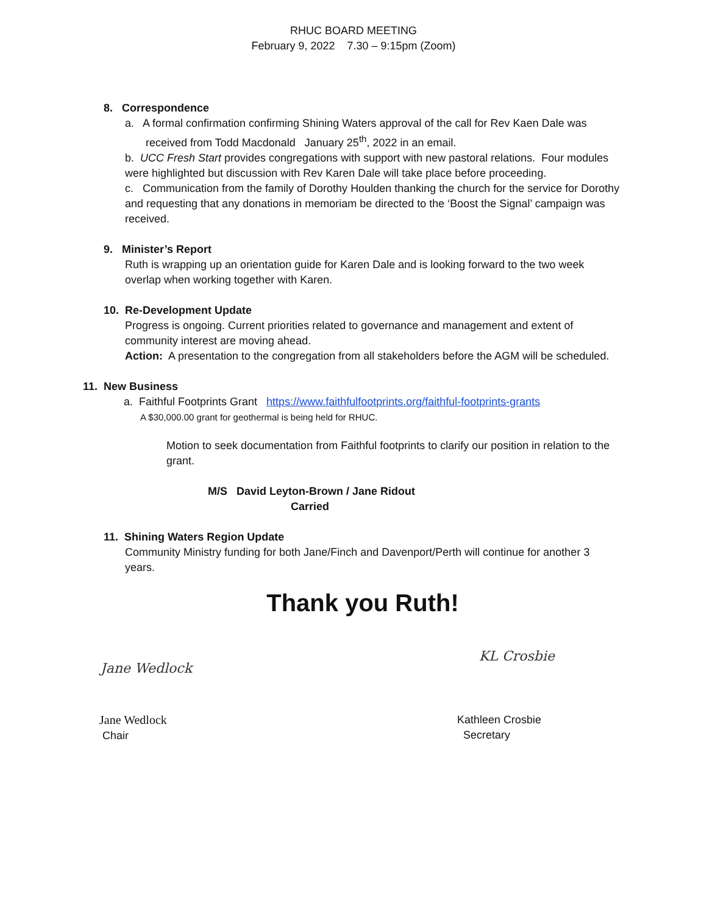RHUC BOARD MEETING
February 9, 2022 7.30 – 9:15pm (Zoom)
8. Correspondence
a. A formal confirmation confirming Shining Waters approval of the call for Rev Kaen Dale was received from Todd Macdonald January 25<sup>th</sup>, 2022 in an email.
b. UCC Fresh Start provides congregations with support with new pastoral relations. Four modules were highlighted but discussion with Rev Karen Dale will take place before proceeding.
c. Communication from the family of Dorothy Houlden thanking the church for the service for Dorothy and requesting that any donations in memoriam be directed to the ‘Boost the Signal’ campaign was received.
9. Minister’s Report
Ruth is wrapping up an orientation guide for Karen Dale and is looking forward to the two week overlap when working together with Karen.
10. Re-Development Update
Progress is ongoing. Current priorities related to governance and management and extent of community interest are moving ahead.
Action: A presentation to the congregation from all stakeholders before the AGM will be scheduled.
11. New Business
a. Faithful Footprints Grant https://www.faithfulfootprints.org/faithful-footprints-grants
A $30,000.00 grant for geothermal is being held for RHUC.
Motion to seek documentation from Faithful footprints to clarify our position in relation to the grant.
M/S David Leyton-Brown / Jane Ridout
Carried
11. Shining Waters Region Update
Community Ministry funding for both Jane/Finch and Davenport/Perth will continue for another 3 years.
Thank you Ruth!
Jane Wedlock KL Crosbie
Jane Wedlock
Chair
Kathleen Crosbie
Secretary